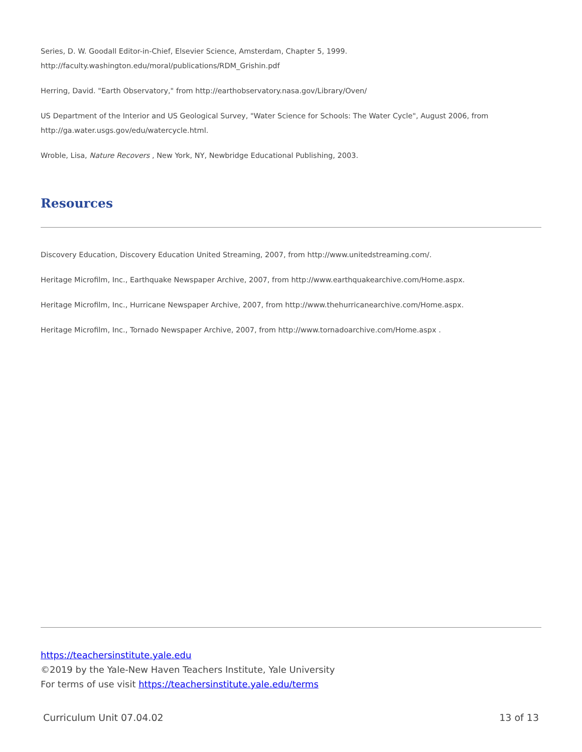Series, D. W. Goodall Editor-in-Chief, Elsevier Science, Amsterdam, Chapter 5, 1999.
http://faculty.washington.edu/moral/publications/RDM_Grishin.pdf
Herring, David. "Earth Observatory," from http://earthobservatory.nasa.gov/Library/Oven/
US Department of the Interior and US Geological Survey, "Water Science for Schools: The Water Cycle", August 2006, from http://ga.water.usgs.gov/edu/watercycle.html.
Wroble, Lisa, Nature Recovers , New York, NY, Newbridge Educational Publishing, 2003.
Resources
Discovery Education, Discovery Education United Streaming, 2007, from http://www.unitedstreaming.com/.
Heritage Microfilm, Inc., Earthquake Newspaper Archive, 2007, from http://www.earthquakearchive.com/Home.aspx.
Heritage Microfilm, Inc., Hurricane Newspaper Archive, 2007, from http://www.thehurricanearchive.com/Home.aspx.
Heritage Microfilm, Inc., Tornado Newspaper Archive, 2007, from http://www.tornadoarchive.com/Home.aspx .
https://teachersinstitute.yale.edu
©2019 by the Yale-New Haven Teachers Institute, Yale University
For terms of use visit https://teachersinstitute.yale.edu/terms
Curriculum Unit 07.04.02 13 of 13